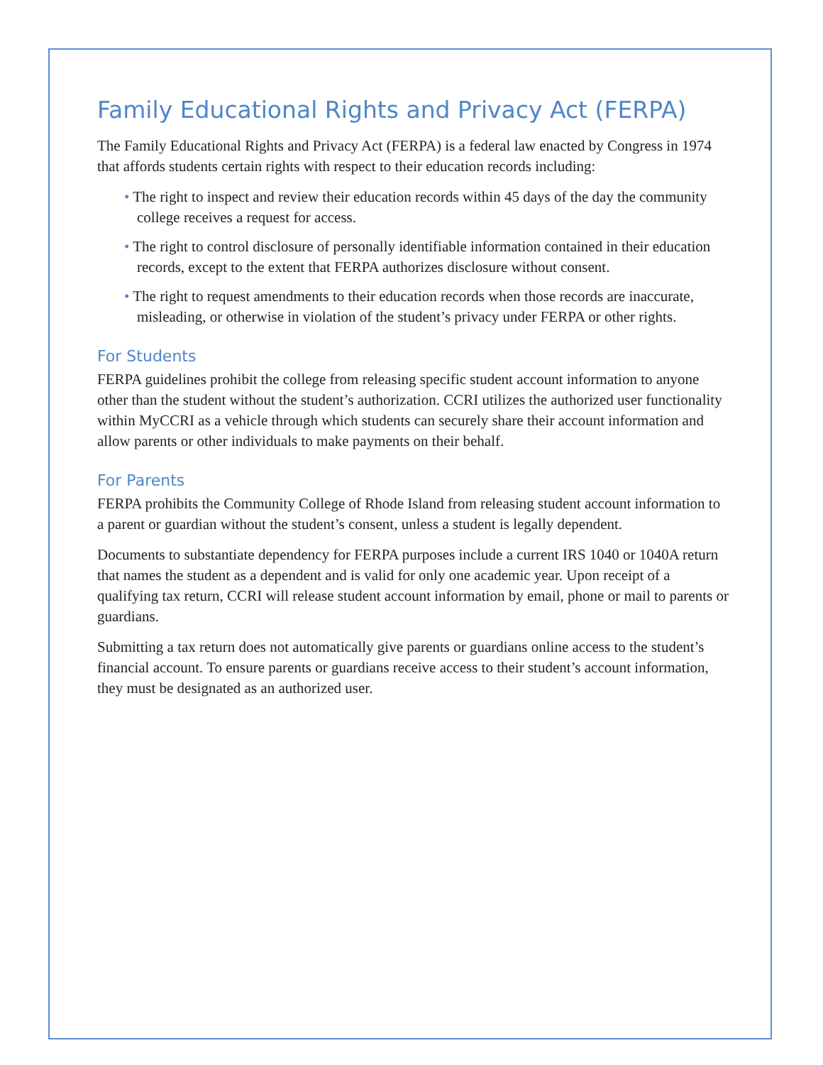Family Educational Rights and Privacy Act (FERPA)
The Family Educational Rights and Privacy Act (FERPA) is a federal law enacted by Congress in 1974 that affords students certain rights with respect to their education records including:
• The right to inspect and review their education records within 45 days of the day the community college receives a request for access.
• The right to control disclosure of personally identifiable information contained in their education records, except to the extent that FERPA authorizes disclosure without consent.
• The right to request amendments to their education records when those records are inaccurate, misleading, or otherwise in violation of the student’s privacy under FERPA or other rights.
For Students
FERPA guidelines prohibit the college from releasing specific student account information to anyone other than the student without the student’s authorization. CCRI utilizes the authorized user functionality within MyCCRI as a vehicle through which students can securely share their account information and allow parents or other individuals to make payments on their behalf.
For Parents
FERPA prohibits the Community College of Rhode Island from releasing student account information to a parent or guardian without the student’s consent, unless a student is legally dependent.
Documents to substantiate dependency for FERPA purposes include a current IRS 1040 or 1040A return that names the student as a dependent and is valid for only one academic year. Upon receipt of a qualifying tax return, CCRI will release student account information by email, phone or mail to parents or guardians.
Submitting a tax return does not automatically give parents or guardians online access to the student’s financial account. To ensure parents or guardians receive access to their student’s account information, they must be designated as an authorized user.